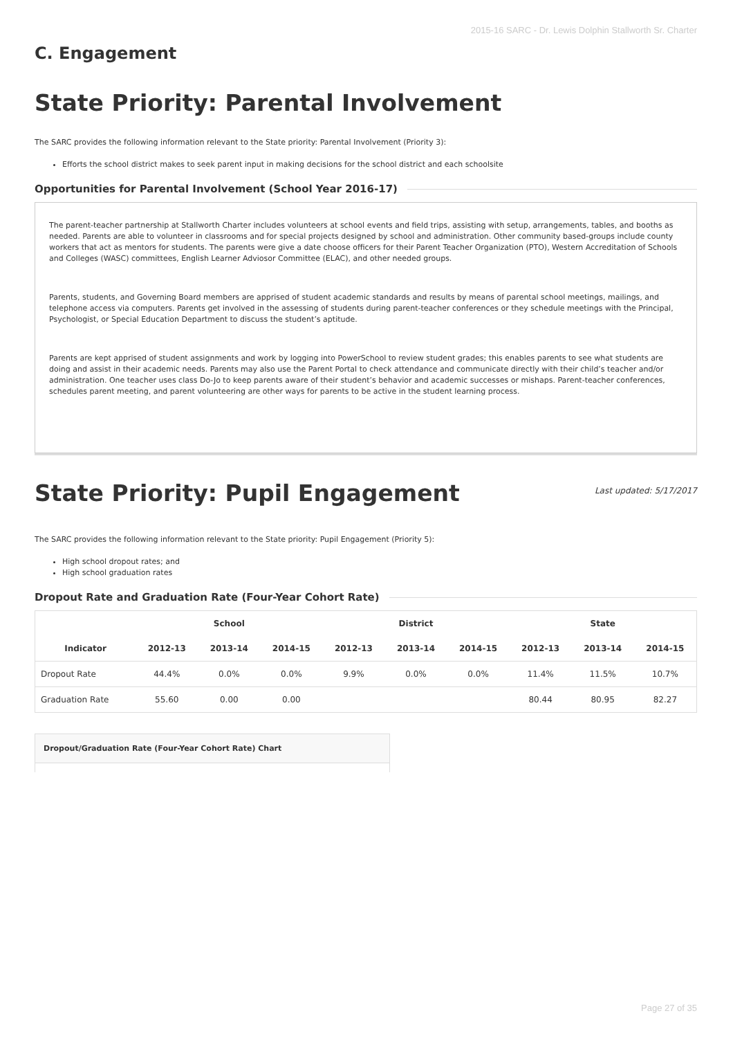2015-16 SARC - Dr. Lewis Dolphin Stallworth Sr. Charter
C. Engagement
State Priority: Parental Involvement
The SARC provides the following information relevant to the State priority: Parental Involvement (Priority 3):
Efforts the school district makes to seek parent input in making decisions for the school district and each schoolsite
Opportunities for Parental Involvement (School Year 2016-17)
The parent-teacher partnership at Stallworth Charter includes volunteers at school events and field trips, assisting with setup, arrangements, tables, and booths as needed. Parents are able to volunteer in classrooms and for special projects designed by school and administration. Other community based-groups include county workers that act as mentors for students. The parents were give a date choose officers for their Parent Teacher Organization (PTO), Western Accreditation of Schools and Colleges (WASC) committees, English Learner Adviosor Committee (ELAC), and other needed groups.
Parents, students, and Governing Board members are apprised of student academic standards and results by means of parental school meetings, mailings, and telephone access via computers. Parents get involved in the assessing of students during parent-teacher conferences or they schedule meetings with the Principal, Psychologist, or Special Education Department to discuss the student’s aptitude.
Parents are kept apprised of student assignments and work by logging into PowerSchool to review student grades; this enables parents to see what students are doing and assist in their academic needs. Parents may also use the Parent Portal to check attendance and communicate directly with their child’s teacher and/or administration. One teacher uses class Do-Jo to keep parents aware of their student’s behavior and academic successes or mishaps. Parent-teacher conferences, schedules parent meeting, and parent volunteering are other ways for parents to be active in the student learning process.
State Priority: Pupil Engagement
Last updated: 5/17/2017
The SARC provides the following information relevant to the State priority: Pupil Engagement (Priority 5):
High school dropout rates; and
High school graduation rates
Dropout Rate and Graduation Rate (Four-Year Cohort Rate)
| | School | | | District | | | State | | |
| --- | --- | --- | --- | --- | --- | --- | --- | --- | --- |
| Indicator | 2012-13 | 2013-14 | 2014-15 | 2012-13 | 2013-14 | 2014-15 | 2012-13 | 2013-14 | 2014-15 |
| Dropout Rate | 44.4% | 0.0% | 0.0% | 9.9% | 0.0% | 0.0% | 11.4% | 11.5% | 10.7% |
| Graduation Rate | 55.60 | 0.00 | 0.00 | | | | 80.44 | 80.95 | 82.27 |
Dropout/Graduation Rate (Four-Year Cohort Rate) Chart
Page 27 of 35